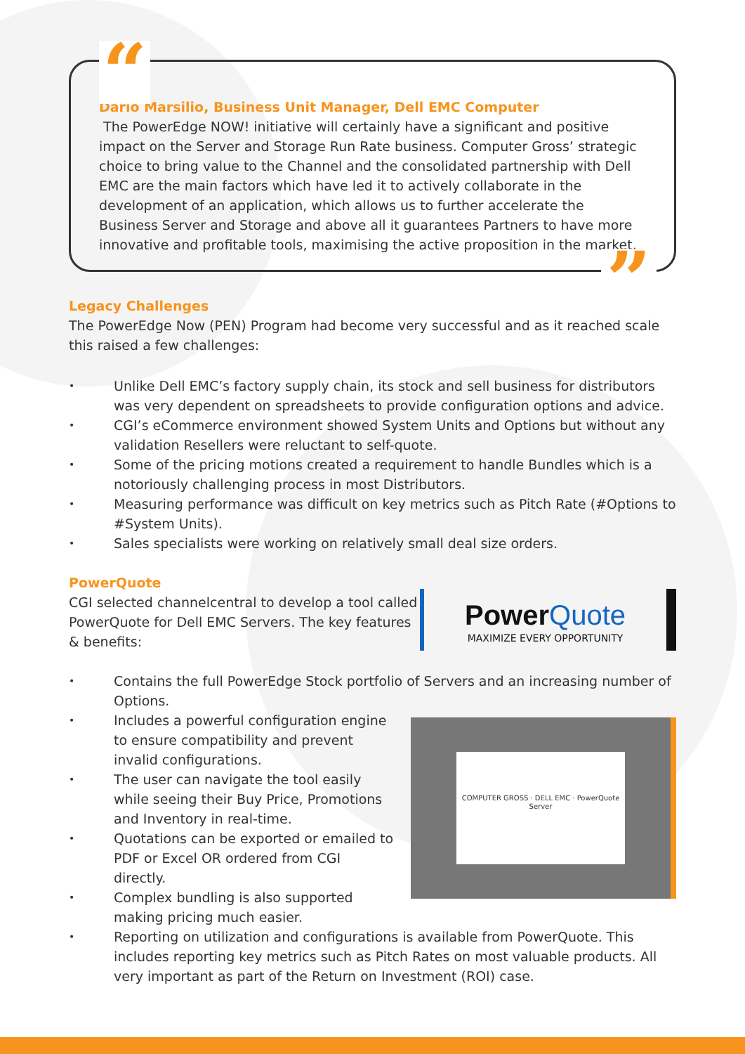“
Dario Marsilio, Business Unit Manager, Dell EMC Computer
The PowerEdge NOW! initiative will certainly have a significant and positive impact on the Server and Storage Run Rate business. Computer Gross’ strategic choice to bring value to the Channel and the consolidated partnership with Dell EMC are the main factors which have led it to actively collaborate in the development of an application, which allows us to further accelerate the Business Server and Storage and above all it guarantees Partners to have more innovative and profitable tools, maximising the active proposition in the market.
”
Legacy Challenges
The PowerEdge Now (PEN) Program had become very successful and as it reached scale this raised a few challenges:
• Unlike Dell EMC’s factory supply chain, its stock and sell business for distributors was very dependent on spreadsheets to provide configuration options and advice.
• CGI’s eCommerce environment showed System Units and Options but without any validation Resellers were reluctant to self-quote.
• Some of the pricing motions created a requirement to handle Bundles which is a notoriously challenging process in most Distributors.
• Measuring performance was difficult on key metrics such as Pitch Rate (#Options to #System Units).
• Sales specialists were working on relatively small deal size orders.
PowerQuote
Power Quote
MAXIMIZE EVERY OPPORTUNITY
CGI selected channelcentral to develop a tool called PowerQuote for Dell EMC Servers. The key features & benefits:
• Contains the full PowerEdge Stock portfolio of Servers and an increasing number of Options.
COMPUTER GROSS · DELL EMC · PowerQuote
Server
• Includes a powerful configuration engine to ensure compatibility and prevent invalid configurations.
• The user can navigate the tool easily while seeing their Buy Price, Promotions and Inventory in real-time.
• Quotations can be exported or emailed to PDF or Excel OR ordered from CGI directly.
• Complex bundling is also supported making pricing much easier.
• Reporting on utilization and configurations is available from PowerQuote. This includes reporting key metrics such as Pitch Rates on most valuable products. All very important as part of the Return on Investment (ROI) case.